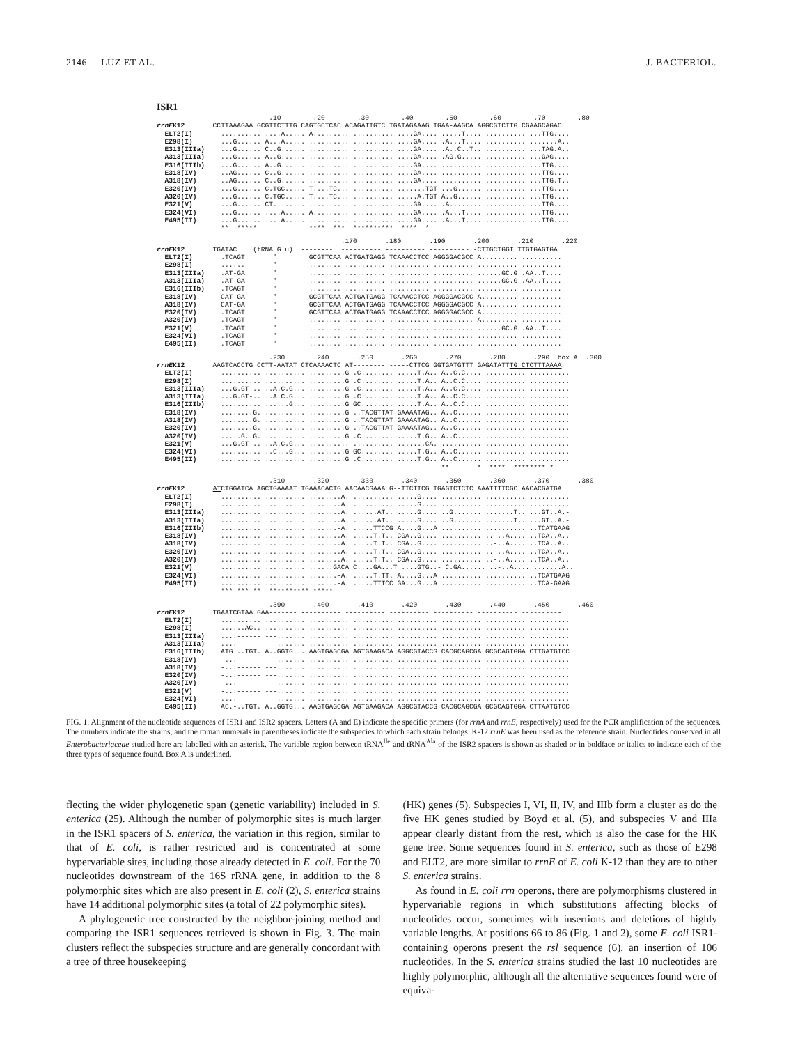2146 LUZ ET AL. J. BACTERIOL.
ISR1
                            .10        .20        .30        .40        .50        .60        .70        .80
rrnEK12       CCTTAAAGAA GCGTTCTTTG CAGTGCTCAC ACAGATTGTC TGATAGAAAG TGAA-AAGCA AGGCGTCTTG CGAAGCAGAC
  ELT2(I)       .......... ....A..... A......... .......... ....GA.... .....T.... .......... ...TTG....
  E298(I)       ...G...... A...A..... .......... .......... ....GA.... .A...T.... .......... .......A..
  E313(IIIa)    ...G...... C..G...... .......... .......... ....GA.... .A..C..T.. .......... ...TAG.A..
  A313(IIIa)    ...G...... A..G...... .......... .......... ....GA.... .AG.G..... .......... ...GAG....
  E316(IIIb)    ...G...... A..G...... .......... .......... ....GA.... .......... .......... ...TTG....
  E318(IV)      ..AG...... C..G...... .......... .......... ....GA.... .......... .......... ...TTG....
  A318(IV)      ..AG...... C..G...... .......... .......... ....GA.... .......... .......... ...TTG.T..
  E320(IV)      ...G...... C.TGC..... T....TC... .......... .......TGT ...G...... .......... ...TTG....
  A320(IV)      ...G...... C.TGC..... T....TC... .......... .....A.TGT A..G...... .......... ...TTG....
  E321(V)       ...G...... CT........ .......... .......... ....GA.... .A........ .......... ...TTG....
  E324(VI)      ...G...... ....A..... A......... .......... ....GA.... .A...T.... .......... ...TTG....
  E495(II)      ...G...... ....A..... .......... .......... ....GA.... .A...T.... .......... ...TTG....
                **  *****             ****  ***  **********  ****  *
                                              .170       .180       .190       .200       .210       .220
rrnEK12       TGATAC    (tRNA Glu)  --------  ---------- ---------- ---------- -CTTGCTGGT TTGTGAGTGA
  ELT2(I)       .TCAGT       "        GCGTTCAA ACTGATGAGG TCAAACCTCC AGGGGACGCC A......... ..........
  E298(I)       ......       "        ........ .......... .......... .......... .......... ..........
  E313(IIIa)    .AT-GA       "        ........ .......... .......... .......... ......GC.G .AA..T....
  A313(IIIa)    .AT-GA       "        ........ .......... .......... .......... ......GC.G .AA..T....
  E316(IIIb)    .TCAGT       "        ........ .......... .......... .......... .......... ..........
  E318(IV)      CAT-GA       "        GCGTTCAA ACTGATGAGG TCAAACCTCC AGGGGACGCC A......... ..........
  A318(IV)      CAT-GA       "        GCGTTCAA ACTGATGAGG TCAAACCTCC AGGGGACGCC A......... ..........
  E320(IV)      .TCAGT       "        GCGTTCAA ACTGATGAGG TCAAACCTCC AGGGGACGCC A......... ..........
  A320(IV)      .TCAGT       "        ........ .......... .......... .......... A......... ..........
  E321(V)       .TCAGT       "        ........ .......... .......... .......... ......GC.G .AA..T....
  E324(VI)      .TCAGT       "        ........ .......... .......... .......... .......... ..........
  E495(II)      .TCAGT       "        ........ .......... .......... .......... .......... ..........
                            .230       .240       .250       .260       .270       .280       .290  box A  .300
rrnEK12       AAGTCACCTG CCTT-AATAT CTCAAAACTC AT-------- -----CTTCG GGTGATGTTT GAGATATTTG CTCTTTAAAA
  ELT2(I)       .......... .......... .........G .C........ .....T.A.. A..C.C.... .......... ..........
  E298(I)       .......... .......... .........G .C........ .....T.A.. A..C.C.... .......... ..........
  E313(IIIa)    ...G.GT-.. ..A.C.G... .........G .C........ .....T.A.. A..C.C.... .......... ..........
  A313(IIIa)    ...G.GT-.. ..A.C.G... .........G .C........ .....T.A.. A..C.C.... .......... ..........
  E316(IIIb)    .......... ......G... .........G GC........ .....T.A.. A..C.C.... .......... ..........
  E318(IV)      ........G. .......... .........G ..TACGTTAT GAAAATAG.. A..C...... .......... ..........
  A318(IV)      ........G. .......... .........G ..TACGTTAT GAAAATAG.. A..C...... .......... ..........
  E320(IV)      ........G. .......... .........G ..TACGTTAT GAAAATAG.. A..C...... .......... ..........
  A320(IV)      .....G..G. .......... .........G .C........ .....T.G.. A..C...... .......... ..........
  E321(V)       ...G.GT-.. ..A.C.G... .......... .......... .......CA. .......... .......... ..........
  E324(VI)      .......... ..C...G... .........G GC........ .....T.G.. A..C...... .......... ..........
  E495(II)      .......... .......... .........G .C........ .....T.G.. A..C...... .......... ..........
                                                                       **       *  ****  ******** *
                            .310       .320       .330       .340       .350       .360       .370       .380
rrnEK12       ATCTGGATCA AGCTGAAAAT TGAAACACTG AACAACGAAA G--TTCTTCG TGAGTCTCTC AAATTTTCGC AACACGATGA
  ELT2(I)       .......... .......... ........A. .......... .....G.... .......... .......... ..........
  E298(I)       .......... .......... ........A. .......... .....G.... .......... .......... ..........
  E313(IIIa)    .......... .......... ........A. ......AT.. .....G.... ..G....... .......T.. ...GT..A.-
  A313(IIIa)    .......... .......... ........A. ......AT.. .....G.... ..G....... .......T.. ...GT..A.-
  E316(IIIb)    .......... .......... .......-A. .....TTCCG A....G...A .......... .......... ..TCATGAAG
  E318(IV)      .......... .......... ........A. .....T.T.. CGA..G.... .......... ..-..A.... ..TCA..A..
  A318(IV)      .......... .......... ........A. .....T.T.. CGA..G.... .......... ..-..A.... ..TCA..A..
  E320(IV)      .......... .......... ........A. .....T.T.. CGA..G.... .......... ..-..A.... ..TCA..A..
  A320(IV)      .......... .......... ........A. .....T.T.. CGA..G.... .......... ..-..A.... ..TCA..A..
  E321(V)       .......... .......... ......GACA C....GA...T ....GTG..- C.GA...... ..-..A.... .......A..
  E324(VI)      .......... .......... .......-A. .....T.TT. A....G...A .......... .......... ..TCATGAAG
  E495(II)      .......... .......... .......-A. .....TTTCC GA...G...A .......... .......... ..TCA-GAAG
                *** *** **  ********** *****
                            .390       .400       .410       .420       .430       .440       .450       .460
rrnEK12       TGAATCGTAA GAA------- ---------- ---------- ---------- ---------- ---------- ----------
  ELT2(I)       .......... .......... .......... .......... .......... .......... .......... ..........
  E298(I)       ......AC.. .......... .......... .......... .......... .......... .......... ..........
  E313(IIIa)    ....------ ---....... .......... .......... .......... .......... .......... ..........
  A313(IIIa)    ....------ ---....... .......... .......... .......... .......... .......... ..........
  E316(IIIb)    ATG...TGT. A..GGTG... AAGTGAGCGA AGTGAAGACA AGGCGTACCG CACGCAGCGA GCGCAGTGGA CTTGATGTCC
  E318(IV)      -...------ ---....... .......... .......... .......... .......... .......... ..........
  A318(IV)      -...------ ---....... .......... .......... .......... .......... .......... ..........
  E320(IV)      -...------ ---....... .......... .......... .......... .......... .......... ..........
  A320(IV)      -...------ ---....... .......... .......... .......... .......... .......... ..........
  E321(V)       -...------ ---....... .......... .......... .......... .......... .......... ..........
  E324(VI)      ....------ ---....... .......... .......... .......... .......... .......... ..........
  E495(II)      AC.-..TGT. A..GGTG... AAGTGAGCGA AGTGAAGACA AGGCGTACCG CACGCAGCGA GCGCAGTGGA CTTAATGTCC
FIG. 1. Alignment of the nucleotide sequences of ISR1 and ISR2 spacers. Letters (A and E) indicate the specific primers (for rrnA and rrnE, respectively) used for the PCR amplification of the sequences. The numbers indicate the strains, and the roman numerals in parentheses indicate the subspecies to which each strain belongs. K-12 rrnE was been used as the reference strain. Nucleotides conserved in all Enterobacteriaceae studied here are labelled with an asterisk. The variable region between tRNA<sup>Ile</sup> and tRNA<sup>Ala</sup> of the ISR2 spacers is shown as shaded or in boldface or italics to indicate each of the three types of sequence found. Box A is underlined.
flecting the wider phylogenetic span (genetic variability) included in S. enterica (25). Although the number of polymorphic sites is much larger in the ISR1 spacers of S. enterica, the variation in this region, similar to that of E. coli, is rather restricted and is concentrated at some hypervariable sites, including those already detected in E. coli. For the 70 nucleotides downstream of the 16S rRNA gene, in addition to the 8 polymorphic sites which are also present in E. coli (2), S. enterica strains have 14 additional polymorphic sites (a total of 22 polymorphic sites).
A phylogenetic tree constructed by the neighbor-joining method and comparing the ISR1 sequences retrieved is shown in Fig. 3. The main clusters reflect the subspecies structure and are generally concordant with a tree of three housekeeping
(HK) genes (5). Subspecies I, VI, II, IV, and IIIb form a cluster as do the five HK genes studied by Boyd et al. (5), and subspecies V and IIIa appear clearly distant from the rest, which is also the case for the HK gene tree. Some sequences found in S. enterica, such as those of E298 and ELT2, are more similar to rrnE of E. coli K-12 than they are to other S. enterica strains.
As found in E. coli rrn operons, there are polymorphisms clustered in hypervariable regions in which substitutions affecting blocks of nucleotides occur, sometimes with insertions and deletions of highly variable lengths. At positions 66 to 86 (Fig. 1 and 2), some E. coli ISR1-containing operons present the rsl sequence (6), an insertion of 106 nucleotides. In the S. enterica strains studied the last 10 nucleotides are highly polymorphic, although all the alternative sequences found were of equiva-